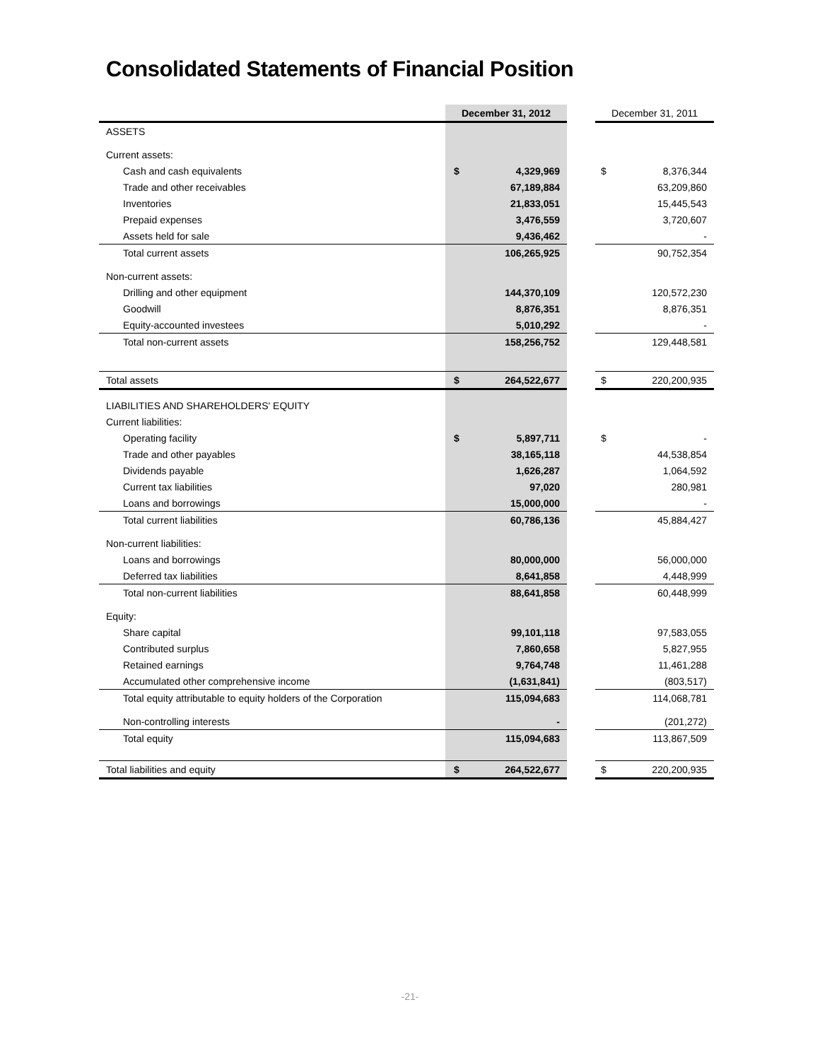Consolidated Statements of Financial Position
| | December 31, 2012 | | | December 31, 2011 | |
| --- | --- | --- | --- | --- | --- |
| ASSETS | | | | | |
| Current assets: | | | | | |
| Cash and cash equivalents | $ | 4,329,969 | | $ | 8,376,344 |
| Trade and other receivables | | 67,189,884 | | | 63,209,860 |
| Inventories | | 21,833,051 | | | 15,445,543 |
| Prepaid expenses | | 3,476,559 | | | 3,720,607 |
| Assets held for sale | | 9,436,462 | | | - |
| Total current assets | | 106,265,925 | | | 90,752,354 |
| Non-current assets: | | | | | |
| Drilling and other equipment | | 144,370,109 | | | 120,572,230 |
| Goodwill | | 8,876,351 | | | 8,876,351 |
| Equity-accounted investees | | 5,010,292 | | | - |
| Total non-current assets | | 158,256,752 | | | 129,448,581 |
| Total assets | $ | 264,522,677 | | $ | 220,200,935 |
| LIABILITIES AND SHAREHOLDERS' EQUITY | | | | | |
| Current liabilities: | | | | | |
| Operating facility | $ | 5,897,711 | | $ | - |
| Trade and other payables | | 38,165,118 | | | 44,538,854 |
| Dividends payable | | 1,626,287 | | | 1,064,592 |
| Current tax liabilities | | 97,020 | | | 280,981 |
| Loans and borrowings | | 15,000,000 | | | - |
| Total current liabilities | | 60,786,136 | | | 45,884,427 |
| Non-current liabilities: | | | | | |
| Loans and borrowings | | 80,000,000 | | | 56,000,000 |
| Deferred tax liabilities | | 8,641,858 | | | 4,448,999 |
| Total non-current liabilities | | 88,641,858 | | | 60,448,999 |
| Equity: | | | | | |
| Share capital | | 99,101,118 | | | 97,583,055 |
| Contributed surplus | | 7,860,658 | | | 5,827,955 |
| Retained earnings | | 9,764,748 | | | 11,461,288 |
| Accumulated other comprehensive income | | (1,631,841) | | | (803,517) |
| Total equity attributable to equity holders of the Corporation | | 115,094,683 | | | 114,068,781 |
| Non-controlling interests | | - | | | (201,272) |
| Total equity | | 115,094,683 | | | 113,867,509 |
| Total liabilities and equity | $ | 264,522,677 | | $ | 220,200,935 |
-21-